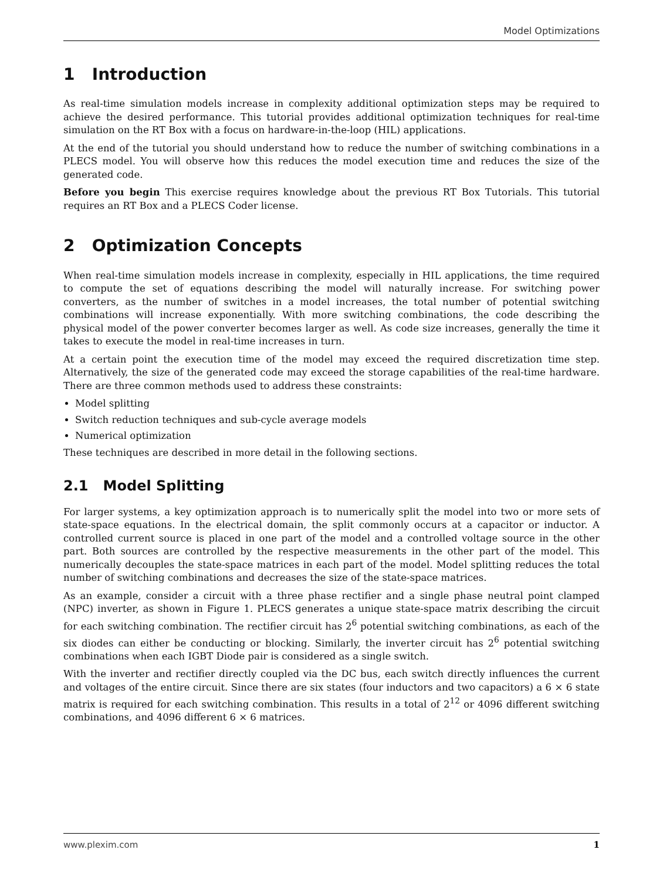Model Optimizations
1 Introduction
As real-time simulation models increase in complexity additional optimization steps may be required to achieve the desired performance. This tutorial provides additional optimization techniques for real-time simulation on the RT Box with a focus on hardware-in-the-loop (HIL) applications.
At the end of the tutorial you should understand how to reduce the number of switching combinations in a PLECS model. You will observe how this reduces the model execution time and reduces the size of the generated code.
Before you begin This exercise requires knowledge about the previous RT Box Tutorials. This tutorial requires an RT Box and a PLECS Coder license.
2 Optimization Concepts
When real-time simulation models increase in complexity, especially in HIL applications, the time required to compute the set of equations describing the model will naturally increase. For switching power converters, as the number of switches in a model increases, the total number of potential switching combinations will increase exponentially. With more switching combinations, the code describing the physical model of the power converter becomes larger as well. As code size increases, generally the time it takes to execute the model in real-time increases in turn.
At a certain point the execution time of the model may exceed the required discretization time step. Alternatively, the size of the generated code may exceed the storage capabilities of the real-time hardware. There are three common methods used to address these constraints:
Model splitting
Switch reduction techniques and sub-cycle average models
Numerical optimization
These techniques are described in more detail in the following sections.
2.1 Model Splitting
For larger systems, a key optimization approach is to numerically split the model into two or more sets of state-space equations. In the electrical domain, the split commonly occurs at a capacitor or inductor. A controlled current source is placed in one part of the model and a controlled voltage source in the other part. Both sources are controlled by the respective measurements in the other part of the model. This numerically decouples the state-space matrices in each part of the model. Model splitting reduces the total number of switching combinations and decreases the size of the state-space matrices.
As an example, consider a circuit with a three phase rectifier and a single phase neutral point clamped (NPC) inverter, as shown in Figure 1. PLECS generates a unique state-space matrix describing the circuit for each switching combination. The rectifier circuit has 2<sup>6</sup> potential switching combinations, as each of the six diodes can either be conducting or blocking. Similarly, the inverter circuit has 2<sup>6</sup> potential switching combinations when each IGBT Diode pair is considered as a single switch.
With the inverter and rectifier directly coupled via the DC bus, each switch directly influences the current and voltages of the entire circuit. Since there are six states (four inductors and two capacitors) a 6 × 6 state matrix is required for each switching combination. This results in a total of 2<sup>12</sup> or 4096 different switching combinations, and 4096 different 6 × 6 matrices.
www.plexim.com 1